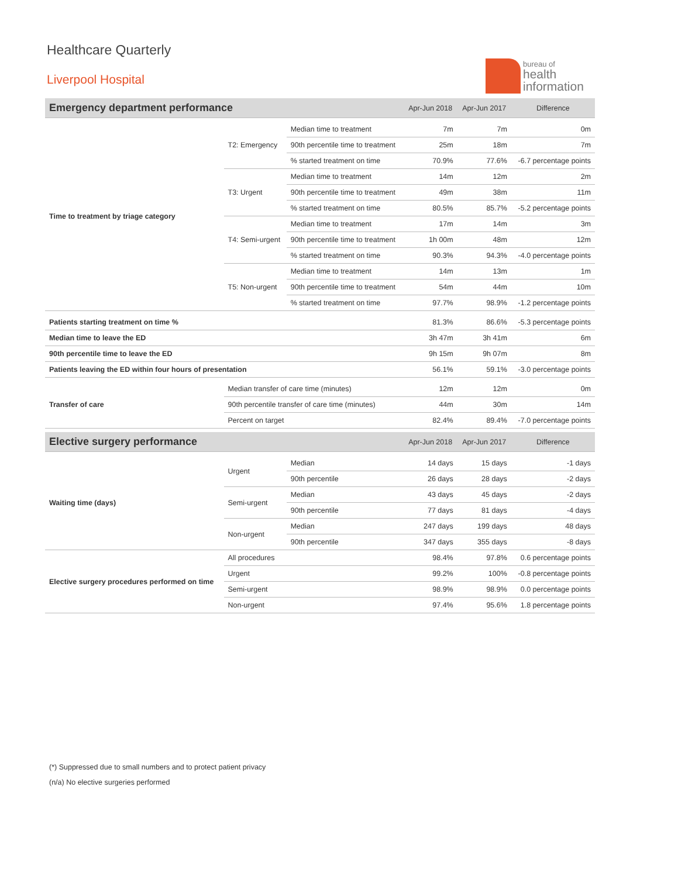bureau of
health
information
Healthcare Quarterly
Liverpool Hospital
| Emergency department performance | | | Apr-Jun 2018 | Apr-Jun 2017 | Difference |
| --- | --- | --- | --- | --- | --- |
| Time to treatment by triage category | T2: Emergency | Median time to treatment | 7m | 7m | 0m |
| | | 90th percentile time to treatment | 25m | 18m | 7m |
| | | % started treatment on time | 70.9% | 77.6% | -6.7 percentage points |
| | T3: Urgent | Median time to treatment | 14m | 12m | 2m |
| | | 90th percentile time to treatment | 49m | 38m | 11m |
| | | % started treatment on time | 80.5% | 85.7% | -5.2 percentage points |
| | T4: Semi-urgent | Median time to treatment | 17m | 14m | 3m |
| | | 90th percentile time to treatment | 1h 00m | 48m | 12m |
| | | % started treatment on time | 90.3% | 94.3% | -4.0 percentage points |
| | T5: Non-urgent | Median time to treatment | 14m | 13m | 1m |
| | | 90th percentile time to treatment | 54m | 44m | 10m |
| | | % started treatment on time | 97.7% | 98.9% | -1.2 percentage points |
| Patients starting treatment on time % | | | 81.3% | 86.6% | -5.3 percentage points |
| Median time to leave the ED | | | 3h 47m | 3h 41m | 6m |
| 90th percentile time to leave the ED | | | 9h 15m | 9h 07m | 8m |
| Patients leaving the ED within four hours of presentation | | | 56.1% | 59.1% | -3.0 percentage points |
| Transfer of care | Median transfer of care time (minutes) | | 12m | 12m | 0m |
| | 90th percentile transfer of care time (minutes) | | 44m | 30m | 14m |
| | Percent on target | | 82.4% | 89.4% | -7.0 percentage points |
| Elective surgery performance | | | Apr-Jun 2018 | Apr-Jun 2017 | Difference |
| Waiting time (days) | Urgent | Median | 14 days | 15 days | -1 days |
| | | 90th percentile | 26 days | 28 days | -2 days |
| | Semi-urgent | Median | 43 days | 45 days | -2 days |
| | | 90th percentile | 77 days | 81 days | -4 days |
| | Non-urgent | Median | 247 days | 199 days | 48 days |
| | | 90th percentile | 347 days | 355 days | -8 days |
| Elective surgery procedures performed on time | All procedures | | 98.4% | 97.8% | 0.6 percentage points |
| | Urgent | | 99.2% | 100% | -0.8 percentage points |
| | Semi-urgent | | 98.9% | 98.9% | 0.0 percentage points |
| | Non-urgent | | 97.4% | 95.6% | 1.8 percentage points |
(*) Suppressed due to small numbers and to protect patient privacy
(n/a) No elective surgeries performed